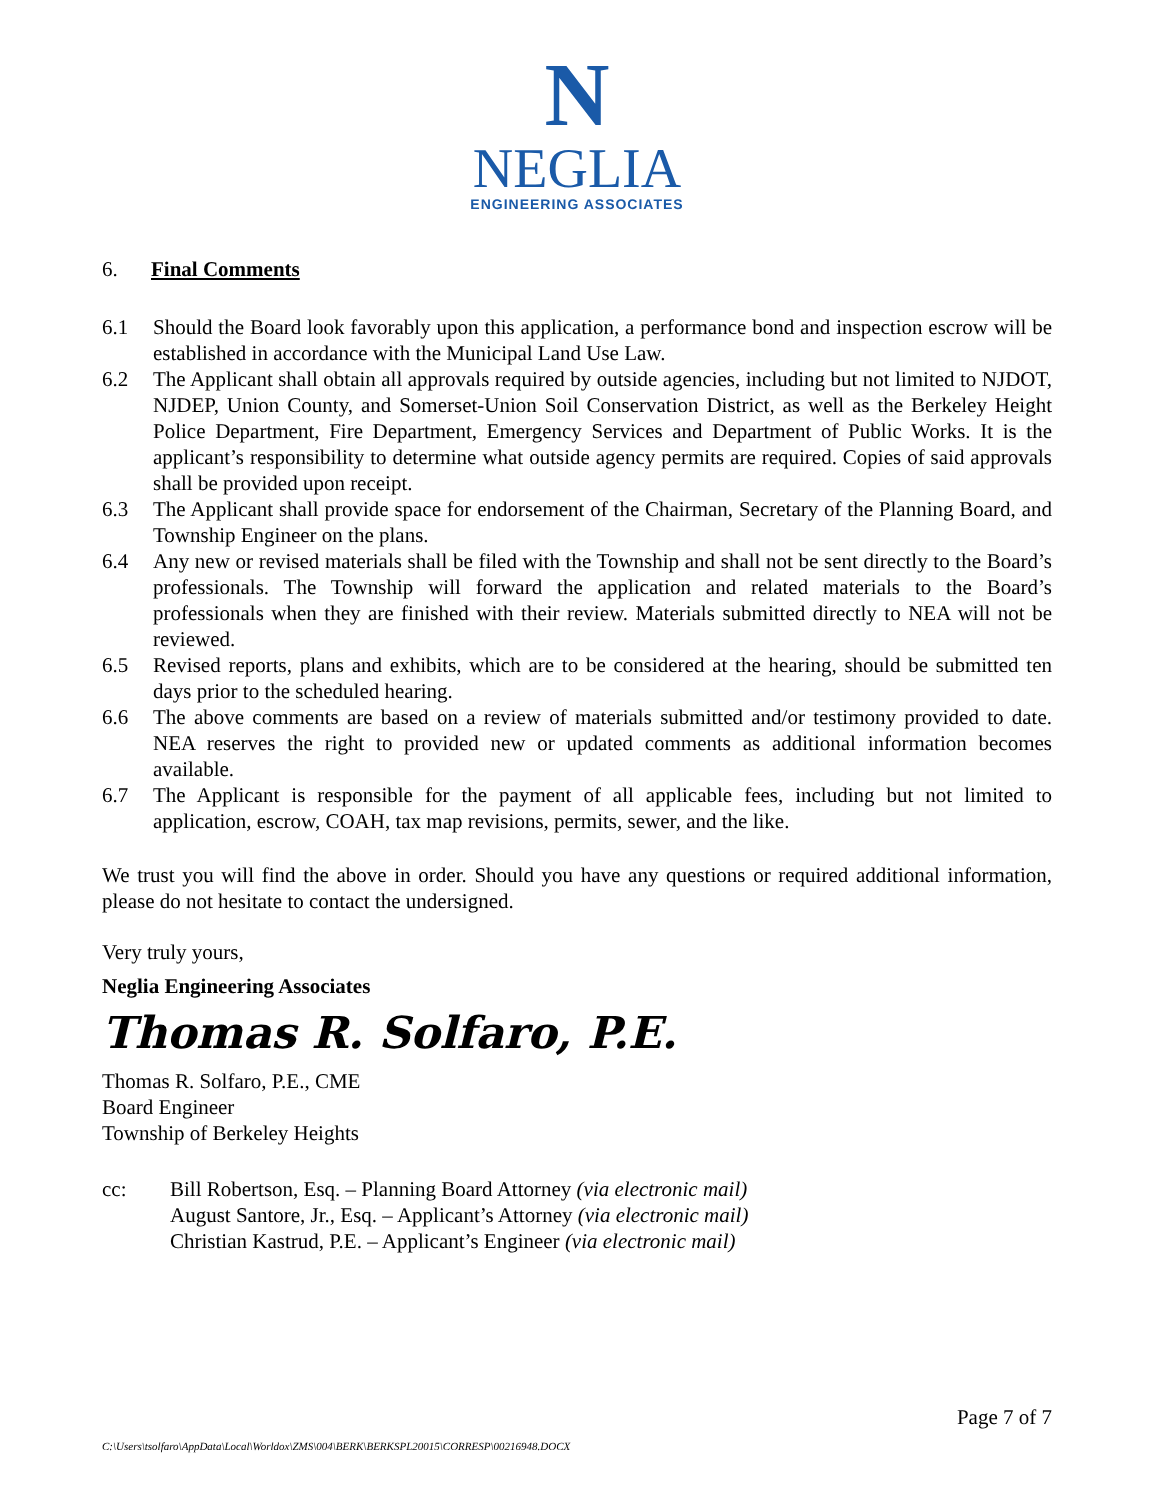N
NEGLIA
ENGINEERING ASSOCIATES
6. Final Comments
6.1 Should the Board look favorably upon this application, a performance bond and inspection escrow will be established in accordance with the Municipal Land Use Law.
6.2 The Applicant shall obtain all approvals required by outside agencies, including but not limited to NJDOT, NJDEP, Union County, and Somerset-Union Soil Conservation District, as well as the Berkeley Height Police Department, Fire Department, Emergency Services and Department of Public Works. It is the applicant’s responsibility to determine what outside agency permits are required. Copies of said approvals shall be provided upon receipt.
6.3 The Applicant shall provide space for endorsement of the Chairman, Secretary of the Planning Board, and Township Engineer on the plans.
6.4 Any new or revised materials shall be filed with the Township and shall not be sent directly to the Board’s professionals. The Township will forward the application and related materials to the Board’s professionals when they are finished with their review. Materials submitted directly to NEA will not be reviewed.
6.5 Revised reports, plans and exhibits, which are to be considered at the hearing, should be submitted ten days prior to the scheduled hearing.
6.6 The above comments are based on a review of materials submitted and/or testimony provided to date. NEA reserves the right to provided new or updated comments as additional information becomes available.
6.7 The Applicant is responsible for the payment of all applicable fees, including but not limited to application, escrow, COAH, tax map revisions, permits, sewer, and the like.
We trust you will find the above in order. Should you have any questions or required additional information, please do not hesitate to contact the undersigned.
Very truly yours,
Neglia Engineering Associates
Thomas R. Solfaro, P.E.
Thomas R. Solfaro, P.E., CME
Board Engineer
Township of Berkeley Heights
cc: Bill Robertson, Esq. – Planning Board Attorney (via electronic mail)
August Santore, Jr., Esq. – Applicant’s Attorney (via electronic mail)
Christian Kastrud, P.E. – Applicant’s Engineer (via electronic mail)
Page 7 of 7
C:\Users\tsolfaro\AppData\Local\Worldox\ZMS\004\BERK\BERKSPL20015\CORRESP\00216948.DOCX